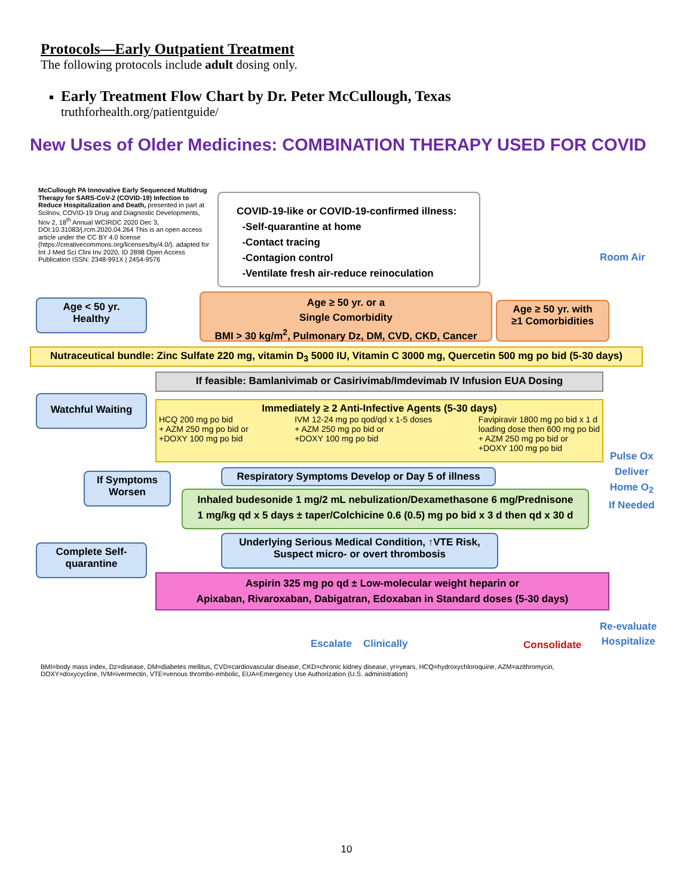Protocols—Early Outpatient Treatment
The following protocols include adult dosing only.
Early Treatment Flow Chart by Dr. Peter McCullough, Texas
truthforhealth.org/patientguide/
New Uses of Older Medicines: COMBINATION THERAPY USED FOR COVID
McCullough PA Innovative Early Sequenced Multidrug Therapy for SARS-CoV-2 (COVID-19) Infection to Reduce Hospitalization and Death, presented in part at Scilnov, COVID-19 Drug and Diagnostic Developments, Nov 2, 18<sup>th</sup> Annual WCIRDC 2020 Dec 3, DOI:10.31083/j.rcm.2020.04.264 This is an open access article under the CC BY 4.0 license (https://creativecommons.org/licenses/by/4.0/). adapted for Int J Med Sci Clini Inv 2020, ID 2898 Open Access Publication ISSN: 2348-991X | 2454-9576
COVID-19-like or COVID-19-confirmed illness:
-Self-quarantine at home
-Contact tracing
-Contagion control
-Ventilate fresh air-reduce reinoculation
Room Air
Age < 50 yr.
Healthy
Age ≥ 50 yr. or a
Single Comorbidity
BMI > 30 kg/m<sup>2</sup>, Pulmonary Dz, DM, CVD, CKD, Cancer
Age ≥ 50 yr. with
≥1 Comorbidities
Nutraceutical bundle: Zinc Sulfate 220 mg, vitamin D<sub>3</sub> 5000 IU, Vitamin C 3000 mg, Quercetin 500 mg po bid (5-30 days)
If feasible: Bamlanivimab or Casirivimab/Imdevimab IV Infusion EUA Dosing
Watchful Waiting
Immediately ≥ 2 Anti-Infective Agents (5-30 days)
HCQ 200 mg po bid
+ AZM 250 mg po bid or
+DOXY 100 mg po bid
IVM 12-24 mg po qod/qd x 1-5 doses
+ AZM 250 mg po bid or
+DOXY 100 mg po bid
Favipiravir 1800 mg po bid x 1 d
loading dose then 600 mg po bid
+ AZM 250 mg po bid or
+DOXY 100 mg po bid
Pulse Ox
Deliver
Home O<sub>2</sub>
If Needed
Respiratory Symptoms Develop or Day 5 of illness
If Symptoms
Worsen
Inhaled budesonide 1 mg/2 mL nebulization/Dexamethasone 6 mg/Prednisone
1 mg/kg qd x 5 days ± taper/Colchicine 0.6 (0.5) mg po bid x 3 d then qd x 30 d
Underlying Serious Medical Condition, ↑VTE Risk,
Suspect micro- or overt thrombosis
Complete Self-
quarantine
Aspirin 325 mg po qd ± Low-molecular weight heparin or
Apixaban, Rivaroxaban, Dabigatran, Edoxaban in Standard doses (5-30 days)
Re-evaluate
Hospitalize
Escalate Clinically Consolidate
BMI=body mass index, Dz=disease, DM=diabetes mellitus, CVD=cardiovascular disease, CKD=chronic kidney disease, yr=years, HCQ=hydroxychloroquine, AZM=azithromycin, DOXY=doxycycline, IVM=ivermectin, VTE=venous thrombo-embolic, EUA=Emergency Use Authorization (U.S. administration)
10